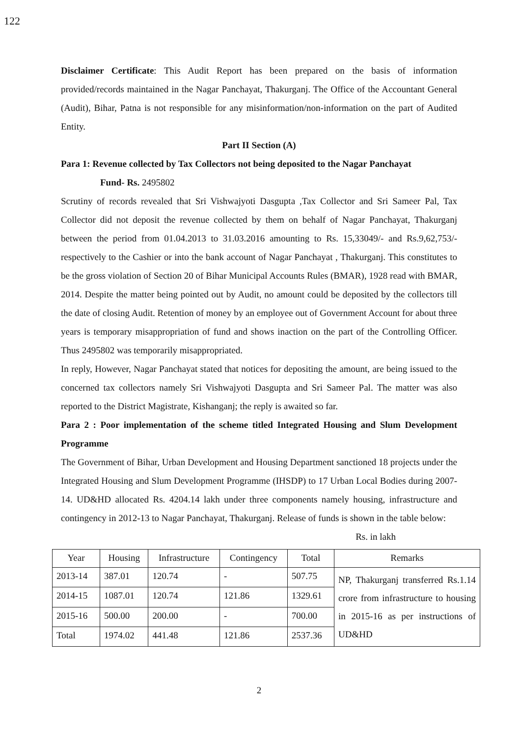122
Disclaimer Certificate: This Audit Report has been prepared on the basis of information provided/records maintained in the Nagar Panchayat, Thakurganj. The Office of the Accountant General (Audit), Bihar, Patna is not responsible for any misinformation/non-information on the part of Audited Entity.
Part II Section (A)
Para 1: Revenue collected by Tax Collectors not being deposited to the Nagar Panchayat
Fund- Rs. 2495802
Scrutiny of records revealed that Sri Vishwajyoti Dasgupta ,Tax Collector and Sri Sameer Pal, Tax Collector did not deposit the revenue collected by them on behalf of Nagar Panchayat, Thakurganj between the period from 01.04.2013 to 31.03.2016 amounting to Rs. 15,33049/- and Rs.9,62,753/- respectively to the Cashier or into the bank account of Nagar Panchayat , Thakurganj. This constitutes to be the gross violation of Section 20 of Bihar Municipal Accounts Rules (BMAR), 1928 read with BMAR, 2014. Despite the matter being pointed out by Audit, no amount could be deposited by the collectors till the date of closing Audit. Retention of money by an employee out of Government Account for about three years is temporary misappropriation of fund and shows inaction on the part of the Controlling Officer. Thus 2495802 was temporarily misappropriated.
In reply, However, Nagar Panchayat stated that notices for depositing the amount, are being issued to the concerned tax collectors namely Sri Vishwajyoti Dasgupta and Sri Sameer Pal. The matter was also reported to the District Magistrate, Kishanganj; the reply is awaited so far.
Para 2 : Poor implementation of the scheme titled Integrated Housing and Slum Development Programme
The Government of Bihar, Urban Development and Housing Department sanctioned 18 projects under the Integrated Housing and Slum Development Programme (IHSDP) to 17 Urban Local Bodies during 2007-14. UD&HD allocated Rs. 4204.14 lakh under three components namely housing, infrastructure and contingency in 2012-13 to Nagar Panchayat, Thakurganj. Release of funds is shown in the table below:
Rs. in lakh
| Year | Housing | Infrastructure | Contingency | Total | Remarks |
| --- | --- | --- | --- | --- | --- |
| 2013-14 | 387.01 | 120.74 | - | 507.75 | NP, Thakurganj transferred Rs.1.14 crore from infrastructure to housing in 2015-16 as per instructions of UD&HD |
| 2014-15 | 1087.01 | 120.74 | 121.86 | 1329.61 | |
| 2015-16 | 500.00 | 200.00 | - | 700.00 | |
| Total | 1974.02 | 441.48 | 121.86 | 2537.36 | |
2